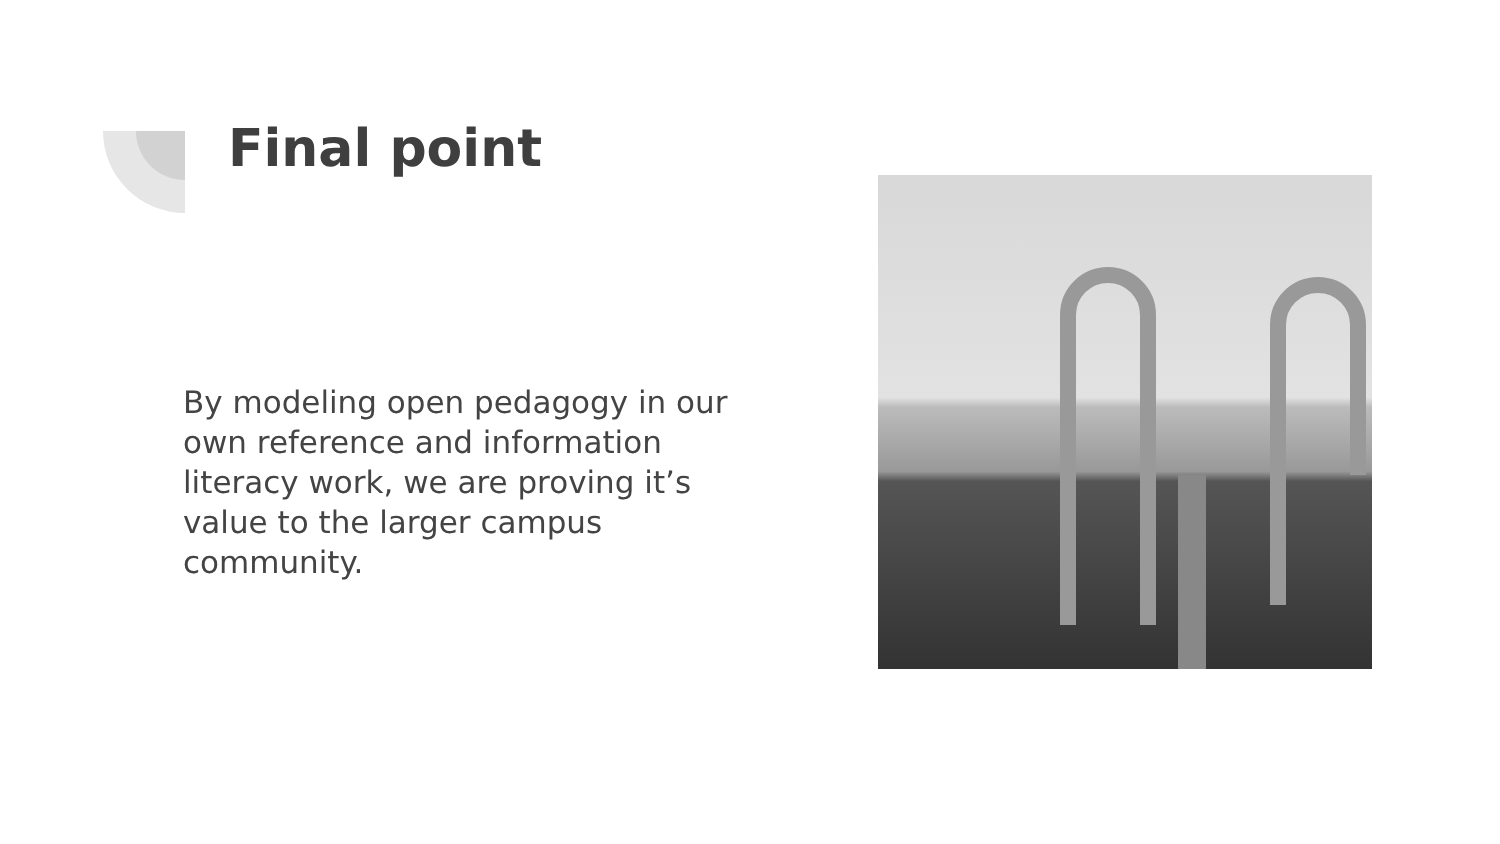Final point
By modeling open pedagogy in our own reference and information literacy work, we are proving it’s value to the larger campus community.